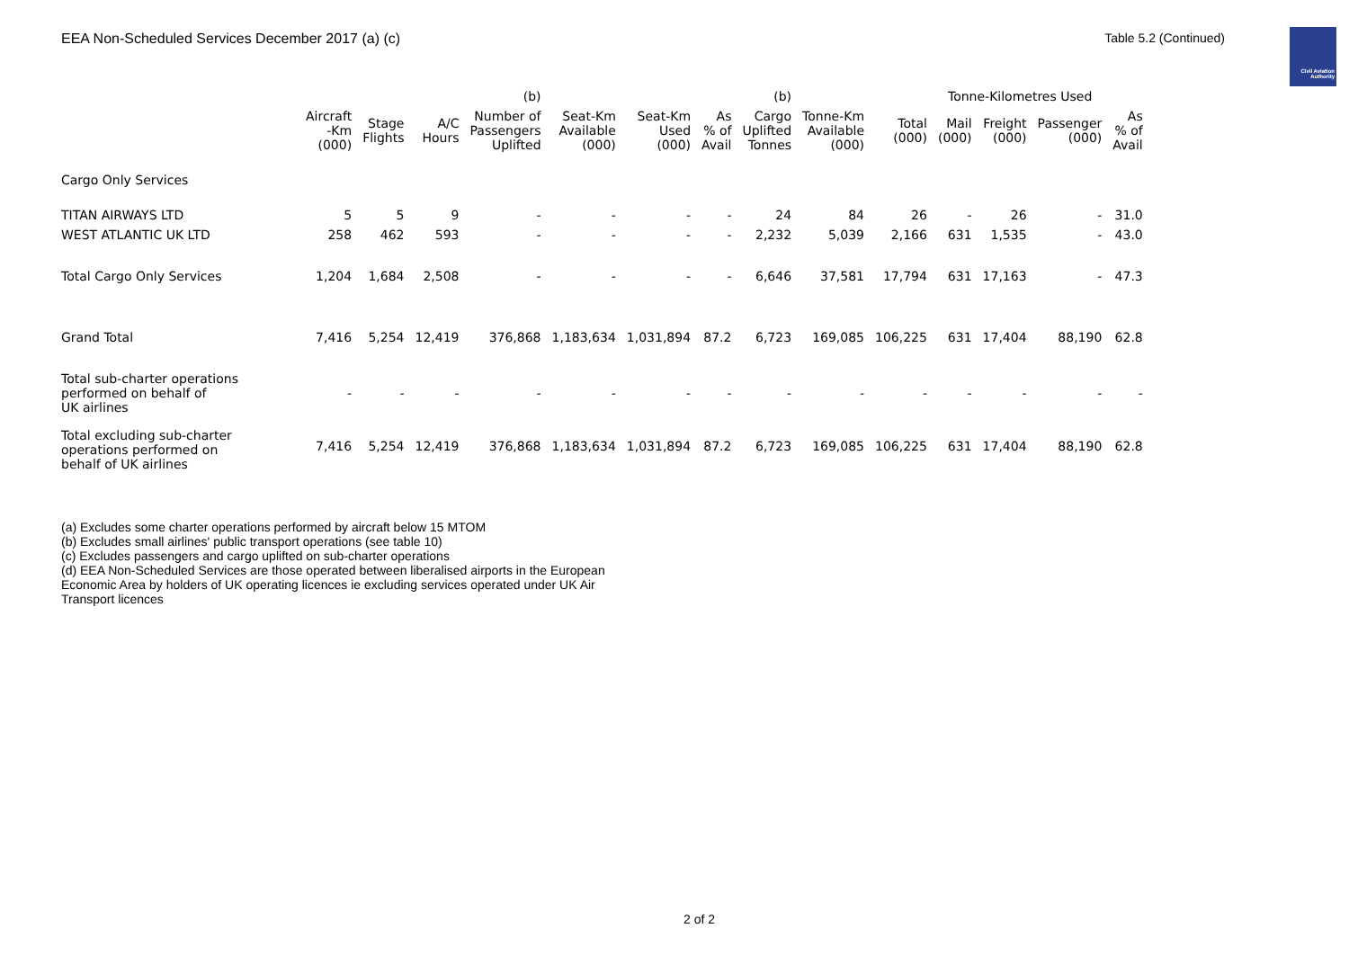EEA Non-Scheduled Services December 2017 (a) (c)
Table 5.2 (Continued)
Civil Aviation Authority
| | | | | (b) | | | | (b) | | | Tonne-Kilometres Used | | | |
| --- | --- | --- | --- | --- | --- | --- | --- | --- | --- | --- | --- | --- | --- | --- |
| | Aircraft -Km (000) | Stage Flights | A/C Hours | Number of Passengers Uplifted | Seat-Km Available (000) | Seat-Km Used (000) | As % of Avail | Cargo Uplifted Tonnes | Tonne-Km Available (000) | Total (000) | Mail (000) | Freight (000) | Passenger (000) | As % of Avail |
| Cargo Only Services | | | | | | | | | | | | | | |
| TITAN AIRWAYS LTD | 5 | 5 | 9 | - | - | - | - | 24 | 84 | 26 | - | 26 | - | 31.0 |
| WEST ATLANTIC UK LTD | 258 | 462 | 593 | - | - | - | - | 2,232 | 5,039 | 2,166 | 631 | 1,535 | - | 43.0 |
| Total Cargo Only Services | 1,204 | 1,684 | 2,508 | - | - | - | - | 6,646 | 37,581 | 17,794 | 631 | 17,163 | - | 47.3 |
| Grand Total | 7,416 | 5,254 | 12,419 | 376,868 | 1,183,634 | 1,031,894 | 87.2 | 6,723 | 169,085 | 106,225 | 631 | 17,404 | 88,190 | 62.8 |
| Total sub-charter operations performed on behalf of UK airlines | - | - | - | - | - | - | - | - | - | - | - | - | - | - |
| Total excluding sub-charter operations performed on behalf of UK airlines | 7,416 | 5,254 | 12,419 | 376,868 | 1,183,634 | 1,031,894 | 87.2 | 6,723 | 169,085 | 106,225 | 631 | 17,404 | 88,190 | 62.8 |
(a) Excludes some charter operations performed by aircraft below 15 MTOM
(b) Excludes small airlines' public transport operations (see table 10)
(c) Excludes passengers and cargo uplifted on sub-charter operations
(d) EEA Non-Scheduled Services are those operated between liberalised airports in the European
Economic Area by holders of UK operating licences ie excluding services operated under UK Air
Transport licences
2 of 2